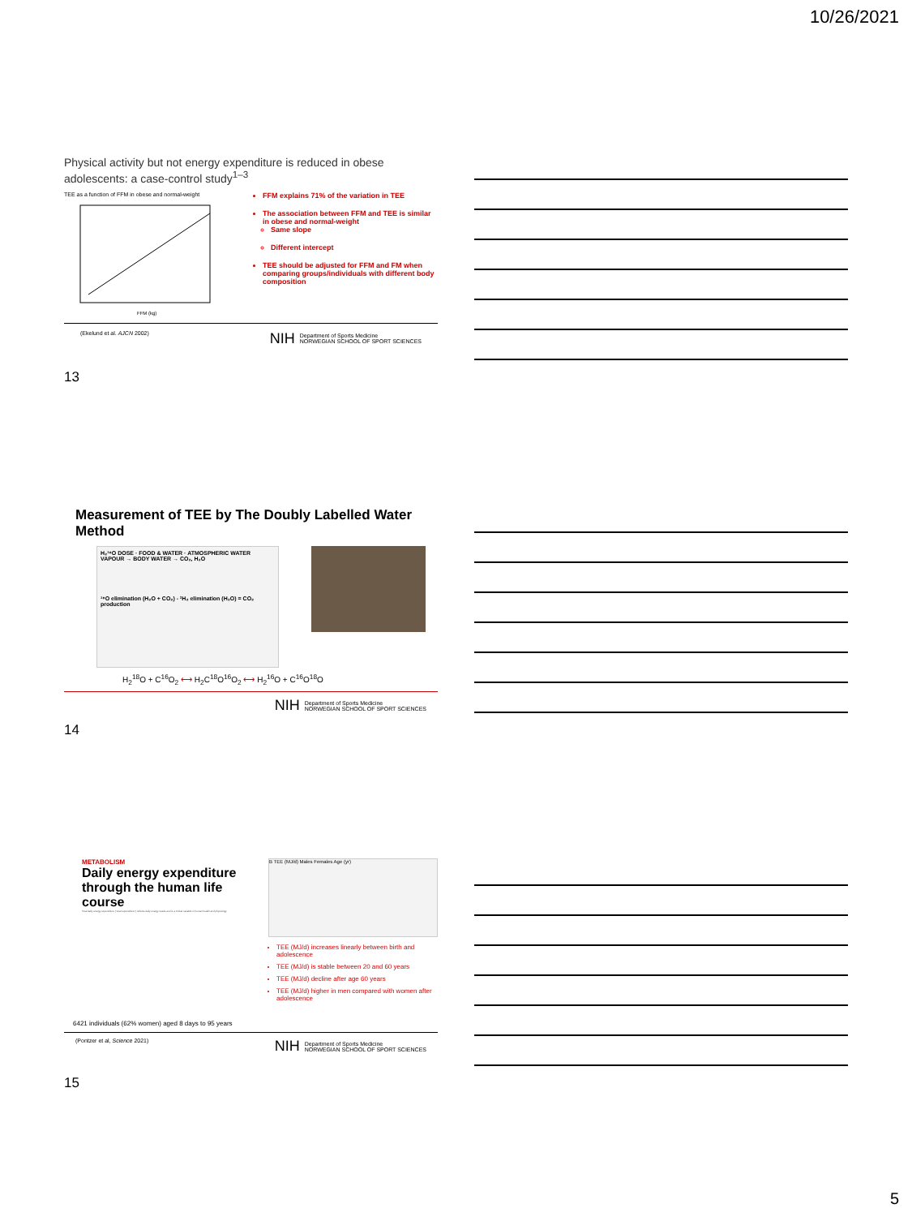10/26/2021
Physical activity but not energy expenditure is reduced in obese adolescents: a case-control study<sup>1–3</sup>
TEE as a function of FFM in obese and normal-weight
FFM (kg)
FFM explains 71% of the variation in TEE
The association between FFM and TEE is similar in obese and normal-weight
Same slope
Different intercept
TEE should be adjusted for FFM and FM when comparing groups/individuals with different body composition
(Ekelund et al. AJCN 2002) NIH Department of Sports Medicine
NORWEGIAN SCHOOL OF SPORT SCIENCES
13
Measurement of TEE by The Doubly Labelled Water Method
H₂¹⁸O DOSE · FOOD & WATER · ATMOSPHERIC WATER VAPOUR → BODY WATER → CO₂, H₂O
¹⁸O elimination (H₂O + CO₂) - ²H₂ elimination (H₂O) = CO₂ production
H<sub>2</sub><sup>18</sup>O + C<sup>16</sup>O<sub>2</sub> ⟷ H<sub>2</sub>C<sup>18</sup>O<sup>16</sup>O<sub>2</sub> ⟷ H<sub>2</sub><sup>16</sup>O + C<sup>16</sup>O<sup>18</sup>O
NIH Department of Sports Medicine
NORWEGIAN SCHOOL OF SPORT SCIENCES
14
METABOLISM
Daily energy expenditure through the human life course
Total daily energy expenditure ("total expenditure") reflects daily energy needs and is a critical variable in human health and physiology.
B TEE (MJ/d) Males Females Age (yr)
TEE (MJ/d) increases linearly between birth and adolescence
TEE (MJ/d) is stable between 20 and 60 years
TEE (MJ/d) decline after age 60 years
TEE (MJ/d) higher in men compared with women after adolescence
6421 individuals (62% women) aged 8 days to 95 years
(Pontzer et al, Science 2021) NIH Department of Sports Medicine
NORWEGIAN SCHOOL OF SPORT SCIENCES
15
5